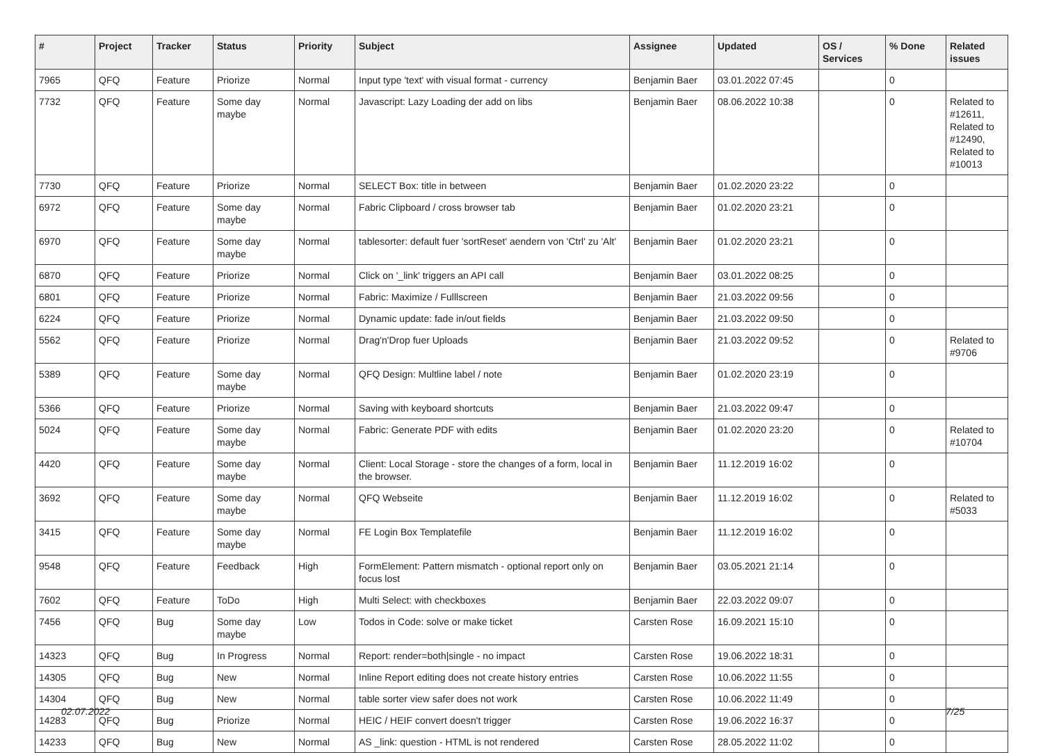| # | Project | Tracker | Status | Priority | Subject | Assignee | Updated | OS / Services | % Done | Related issues |
| --- | --- | --- | --- | --- | --- | --- | --- | --- | --- | --- |
| 7965 | QFQ | Feature | Priorize | Normal | Input type 'text' with visual format - currency | Benjamin Baer | 03.01.2022 07:45 | | 0 | |
| 7732 | QFQ | Feature | Some day maybe | Normal | Javascript: Lazy Loading der add on libs | Benjamin Baer | 08.06.2022 10:38 | | 0 | Related to #12611, Related to #12490, Related to #10013 |
| 7730 | QFQ | Feature | Priorize | Normal | SELECT Box: title in between | Benjamin Baer | 01.02.2020 23:22 | | 0 | |
| 6972 | QFQ | Feature | Some day maybe | Normal | Fabric Clipboard / cross browser tab | Benjamin Baer | 01.02.2020 23:21 | | 0 | |
| 6970 | QFQ | Feature | Some day maybe | Normal | tablesorter: default fuer 'sortReset' aendern von 'Ctrl' zu 'Alt' | Benjamin Baer | 01.02.2020 23:21 | | 0 | |
| 6870 | QFQ | Feature | Priorize | Normal | Click on '_link' triggers an API call | Benjamin Baer | 03.01.2022 08:25 | | 0 | |
| 6801 | QFQ | Feature | Priorize | Normal | Fabric: Maximize / Fulllscreen | Benjamin Baer | 21.03.2022 09:56 | | 0 | |
| 6224 | QFQ | Feature | Priorize | Normal | Dynamic update: fade in/out fields | Benjamin Baer | 21.03.2022 09:50 | | 0 | |
| 5562 | QFQ | Feature | Priorize | Normal | Drag'n'Drop fuer Uploads | Benjamin Baer | 21.03.2022 09:52 | | 0 | Related to #9706 |
| 5389 | QFQ | Feature | Some day maybe | Normal | QFQ Design: Multline label / note | Benjamin Baer | 01.02.2020 23:19 | | 0 | |
| 5366 | QFQ | Feature | Priorize | Normal | Saving with keyboard shortcuts | Benjamin Baer | 21.03.2022 09:47 | | 0 | |
| 5024 | QFQ | Feature | Some day maybe | Normal | Fabric: Generate PDF with edits | Benjamin Baer | 01.02.2020 23:20 | | 0 | Related to #10704 |
| 4420 | QFQ | Feature | Some day maybe | Normal | Client: Local Storage - store the changes of a form, local in the browser. | Benjamin Baer | 11.12.2019 16:02 | | 0 | |
| 3692 | QFQ | Feature | Some day maybe | Normal | QFQ Webseite | Benjamin Baer | 11.12.2019 16:02 | | 0 | Related to #5033 |
| 3415 | QFQ | Feature | Some day maybe | Normal | FE Login Box Templatefile | Benjamin Baer | 11.12.2019 16:02 | | 0 | |
| 9548 | QFQ | Feature | Feedback | High | FormElement: Pattern mismatch - optional report only on focus lost | Benjamin Baer | 03.05.2021 21:14 | | 0 | |
| 7602 | QFQ | Feature | ToDo | High | Multi Select: with checkboxes | Benjamin Baer | 22.03.2022 09:07 | | 0 | |
| 7456 | QFQ | Bug | Some day maybe | Low | Todos in Code: solve or make ticket | Carsten Rose | 16.09.2021 15:10 | | 0 | |
| 14323 | QFQ | Bug | In Progress | Normal | Report: render=both/single - no impact | Carsten Rose | 19.06.2022 18:31 | | 0 | |
| 14305 | QFQ | Bug | New | Normal | Inline Report editing does not create history entries | Carsten Rose | 10.06.2022 11:55 | | 0 | |
| 14304 | QFQ | Bug | New | Normal | table sorter view safer does not work | Carsten Rose | 10.06.2022 11:49 | | 0 | |
| 14283 | QFQ | Bug | Priorize | Normal | HEIC / HEIF convert doesn't trigger | Carsten Rose | 19.06.2022 16:37 | | 0 | |
| 14233 | QFQ | Bug | New | Normal | AS _link: question - HTML is not rendered | Carsten Rose | 28.05.2022 11:02 | | 0 | |
02.07.2022 7/25